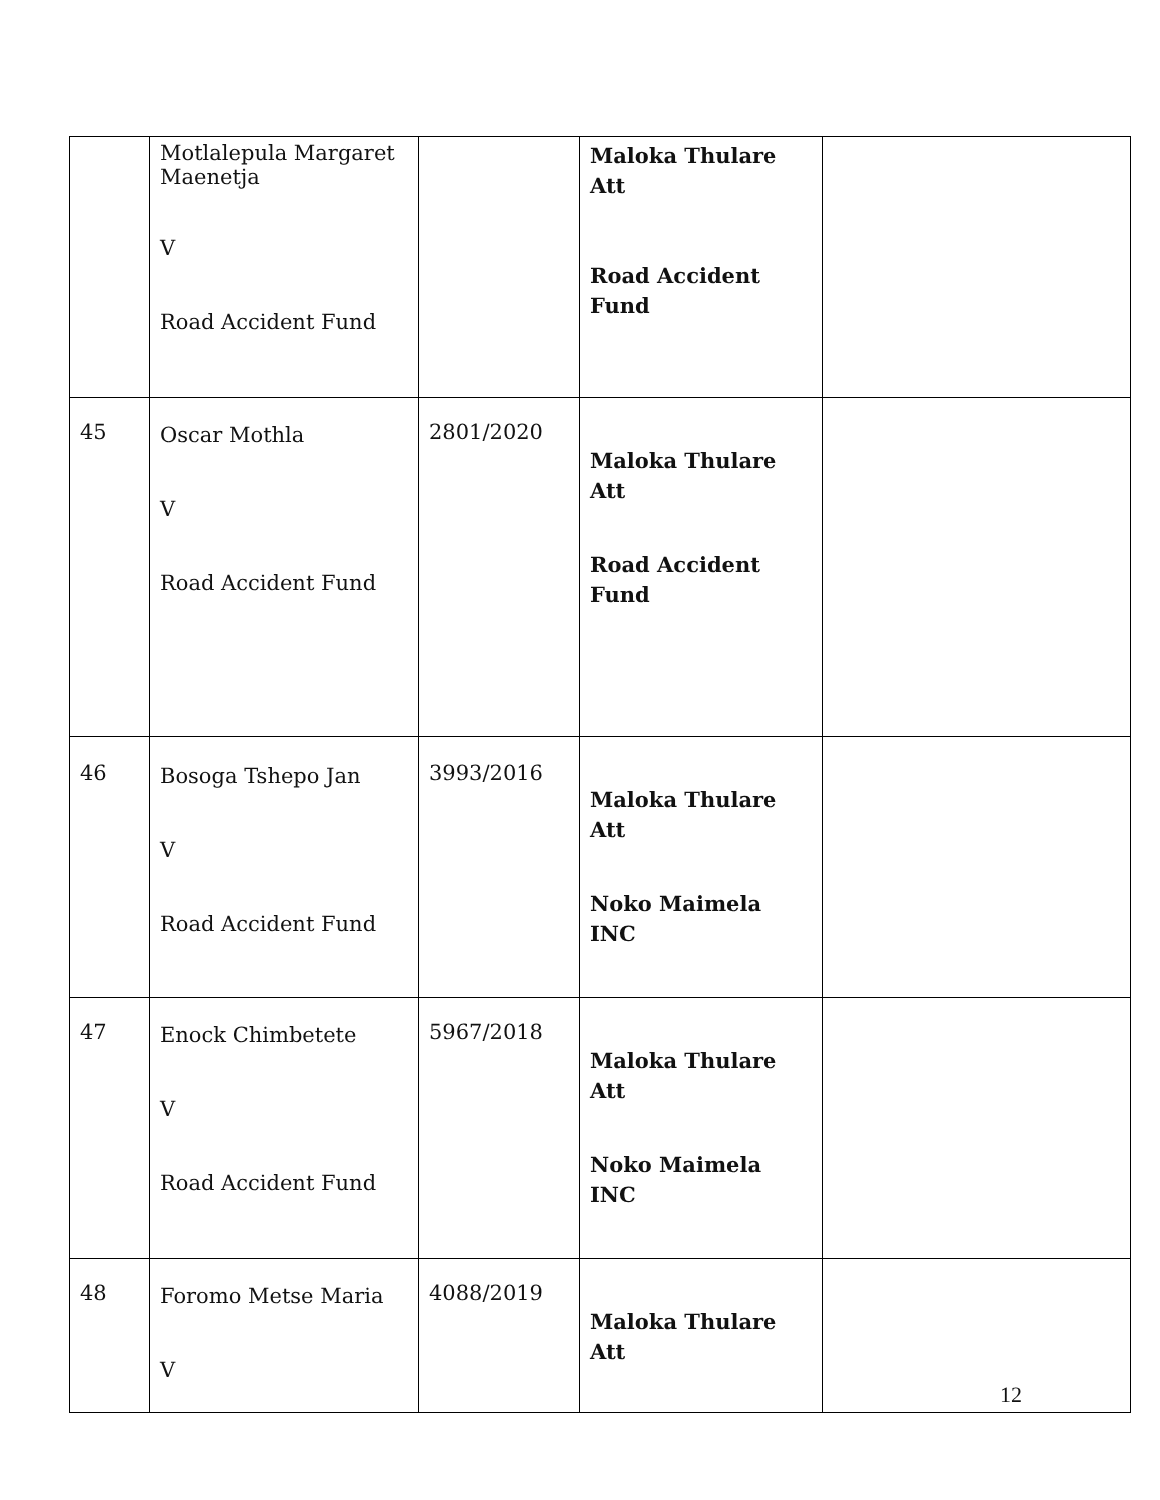| | Motlalepula Margaret Maenetja V Road Accident Fund | | Maloka Thulare Att Road Accident Fund | |
| 45 | Oscar Mothla V Road Accident Fund | 2801/2020 | Maloka Thulare Att Road Accident Fund | |
| 46 | Bosoga Tshepo Jan V Road Accident Fund | 3993/2016 | Maloka Thulare Att Noko Maimela INC | |
| 47 | Enock Chimbetete V Road Accident Fund | 5967/2018 | Maloka Thulare Att Noko Maimela INC | |
| 48 | Foromo Metse Maria V | 4088/2019 | Maloka Thulare Att | |
12